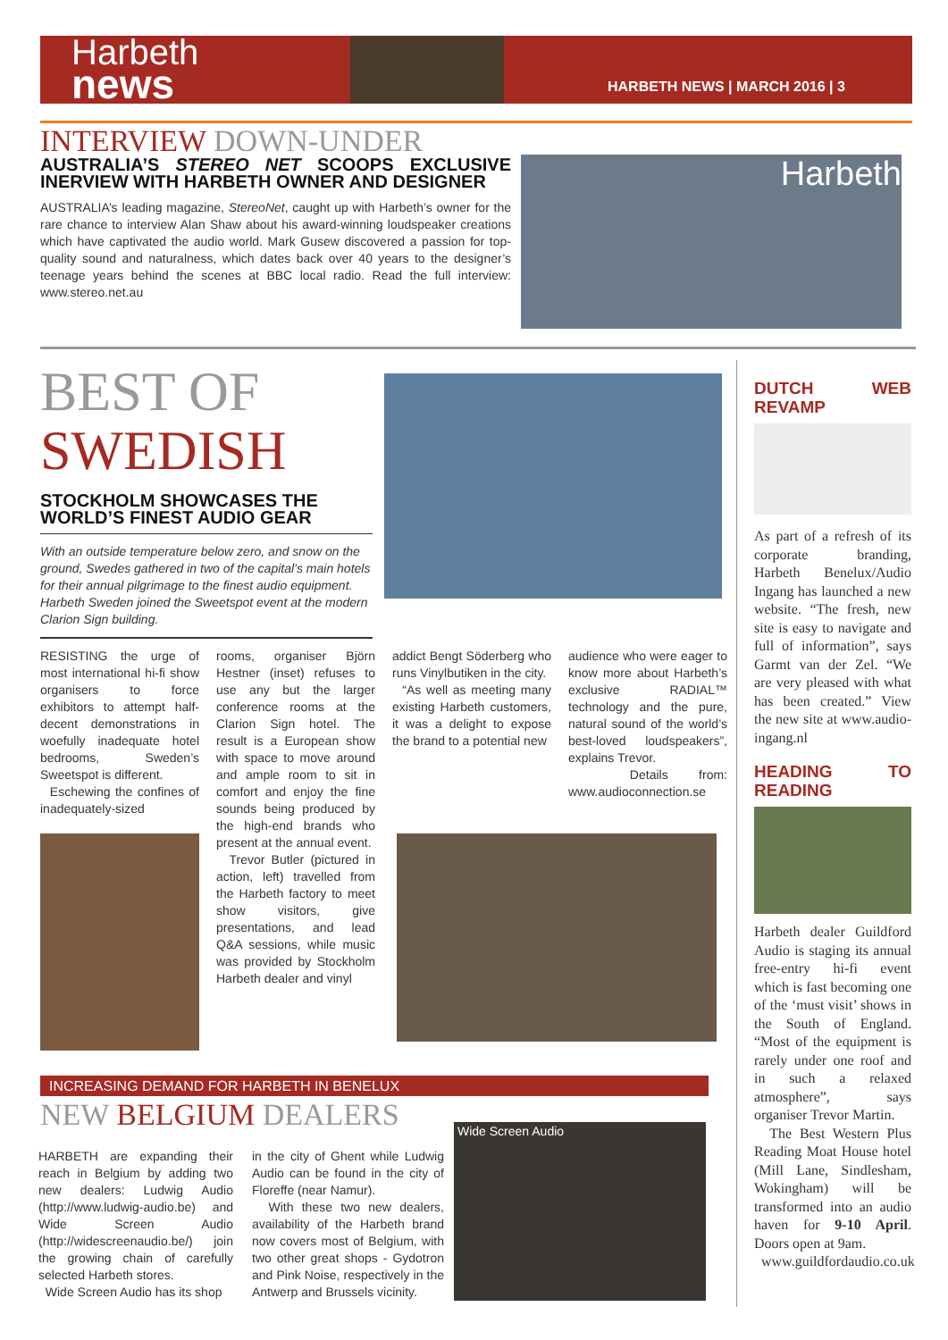Harbeth
news
HARBETH NEWS | MARCH 2016 | 3
INTERVIEW DOWN-UNDER
AUSTRALIA’S STEREO NET SCOOPS EXCLUSIVE INERVIEW WITH HARBETH OWNER AND DESIGNER
AUSTRALIA’s leading magazine, StereoNet, caught up with Harbeth’s owner for the rare chance to interview Alan Shaw about his award-winning loudspeaker creations which have captivated the audio world. Mark Gusew discovered a passion for top-quality sound and naturalness, which dates back over 40 years to the designer’s teenage years behind the scenes at BBC local radio. Read the full interview: www.stereo.net.au
Harbeth
BEST OF
SWEDISH
STOCKHOLM SHOWCASES THE WORLD’S FINEST AUDIO GEAR
With an outside temperature below zero, and snow on the ground, Swedes gathered in two of the capital’s main hotels for their annual pilgrimage to the finest audio equipment. Harbeth Sweden joined the Sweetspot event at the modern Clarion Sign building.
RESISTING the urge of most international hi-fi show organisers to force exhibitors to attempt half-decent demonstrations in woefully inadequate hotel bedrooms, Sweden’s Sweetspot is different.
Eschewing the confines of inadequately-sized
rooms, organiser Björn Hestner (inset) refuses to use any but the larger conference rooms at the Clarion Sign hotel. The result is a European show with space to move around and ample room to sit in comfort and enjoy the fine sounds being produced by the high-end brands who present at the annual event.
Trevor Butler (pictured in action, left) travelled from the Harbeth factory to meet show visitors, give presentations, and lead Q&A sessions, while music was provided by Stockholm Harbeth dealer and vinyl
addict Bengt Söderberg who runs Vinylbutiken in the city.
“As well as meeting many existing Harbeth customers, it was a delight to expose the brand to a potential new
audience who were eager to know more about Harbeth’s exclusive RADIAL™ technology and the pure, natural sound of the world’s best-loved loudspeakers”, explains Trevor.
Details from: www.audioconnection.se
INCREASING DEMAND FOR HARBETH IN BENELUX
NEW BELGIUM DEALERS
HARBETH are expanding their reach in Belgium by adding two new dealers: Ludwig Audio (http://www.ludwig-audio.be) and Wide Screen Audio (http://widescreenaudio.be/) join the growing chain of carefully selected Harbeth stores.
Wide Screen Audio has its shop
in the city of Ghent while Ludwig Audio can be found in the city of Floreffe (near Namur).
With these two new dealers, availability of the Harbeth brand now covers most of Belgium, with two other great shops - Gydotron and Pink Noise, respectively in the Antwerp and Brussels vicinity.
Wide Screen Audio
DUTCH WEB REVAMP
As part of a refresh of its corporate branding, Harbeth Benelux/Audio Ingang has launched a new website. “The fresh, new site is easy to navigate and full of information”, says Garmt van der Zel. “We are very pleased with what has been created.” View the new site at www.audio-ingang.nl
HEADING TO READING
Harbeth dealer Guildford Audio is staging its annual free-entry hi-fi event which is fast becoming one of the ‘must visit’ shows in the South of England. “Most of the equipment is rarely under one roof and in such a relaxed atmosphere”, says organiser Trevor Martin.
The Best Western Plus Reading Moat House hotel (Mill Lane, Sindlesham, Wokingham) will be transformed into an audio haven for 9-10 April. Doors open at 9am.
www.guildfordaudio.co.uk